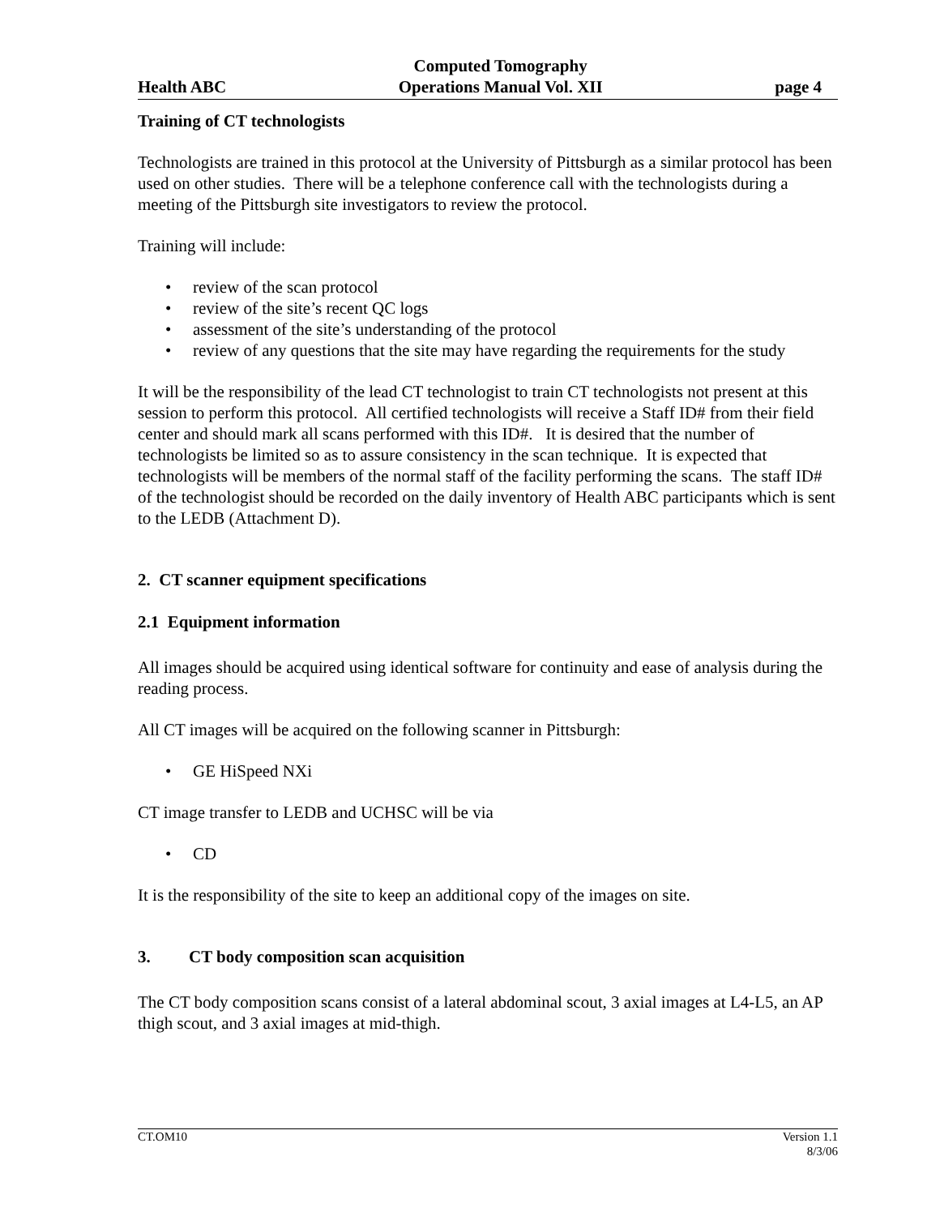Health ABC Computed Tomography
Operations Manual Vol. XII page 4
Training of CT technologists
Technologists are trained in this protocol at the University of Pittsburgh as a similar protocol has been used on other studies. There will be a telephone conference call with the technologists during a meeting of the Pittsburgh site investigators to review the protocol.
Training will include:
• review of the scan protocol
• review of the site’s recent QC logs
• assessment of the site’s understanding of the protocol
• review of any questions that the site may have regarding the requirements for the study
It will be the responsibility of the lead CT technologist to train CT technologists not present at this session to perform this protocol. All certified technologists will receive a Staff ID# from their field center and should mark all scans performed with this ID#. It is desired that the number of technologists be limited so as to assure consistency in the scan technique. It is expected that technologists will be members of the normal staff of the facility performing the scans. The staff ID# of the technologist should be recorded on the daily inventory of Health ABC participants which is sent to the LEDB (Attachment D).
2. CT scanner equipment specifications
2.1 Equipment information
All images should be acquired using identical software for continuity and ease of analysis during the reading process.
All CT images will be acquired on the following scanner in Pittsburgh:
• GE HiSpeed NXi
CT image transfer to LEDB and UCHSC will be via
• CD
It is the responsibility of the site to keep an additional copy of the images on site.
3. CT body composition scan acquisition
The CT body composition scans consist of a lateral abdominal scout, 3 axial images at L4-L5, an AP thigh scout, and 3 axial images at mid-thigh.
CT.OM10 Version 1.1
8/3/06